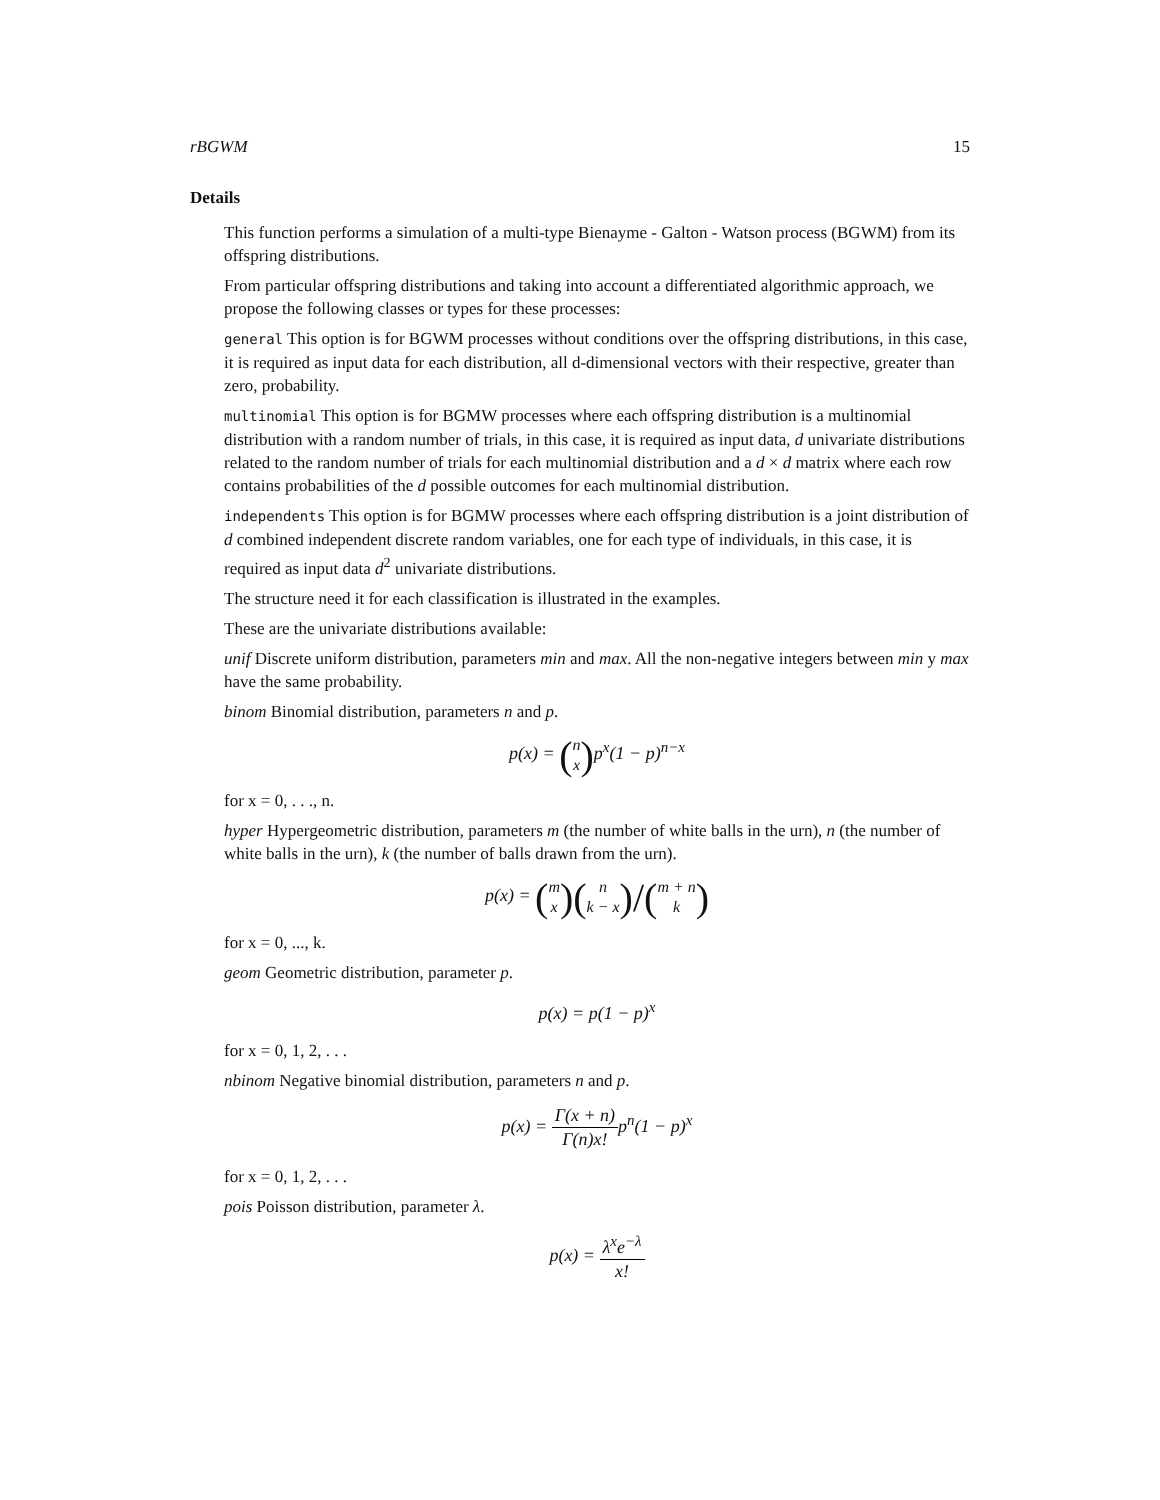rBGWM 15
Details
This function performs a simulation of a multi-type Bienayme - Galton - Watson process (BGWM) from its offspring distributions.
From particular offspring distributions and taking into account a differentiated algorithmic approach, we propose the following classes or types for these processes:
general This option is for BGWM processes without conditions over the offspring distributions, in this case, it is required as input data for each distribution, all d-dimensional vectors with their respective, greater than zero, probability.
multinomial This option is for BGMW processes where each offspring distribution is a multinomial distribution with a random number of trials, in this case, it is required as input data, d univariate distributions related to the random number of trials for each multinomial distribution and a d × d matrix where each row contains probabilities of the d possible outcomes for each multinomial distribution.
independents This option is for BGMW processes where each offspring distribution is a joint distribution of d combined independent discrete random variables, one for each type of individuals, in this case, it is required as input data d<sup>2</sup> univariate distributions.
The structure need it for each classification is illustrated in the examples.
These are the univariate distributions available:
unif Discrete uniform distribution, parameters min and max. All the non-negative integers between min y max have the same probability.
binom Binomial distribution, parameters n and p.
p(x) = (n
x) p<sup>x</sup>(1 − p)<sup>n−x</sup>
for x = 0, . . ., n.
hyper Hypergeometric distribution, parameters m (the number of white balls in the urn), n (the number of white balls in the urn), k (the number of balls drawn from the urn).
p(x) = (m
x)(n
k − x)/(m + n
k)
for x = 0, ..., k.
geom Geometric distribution, parameter p.
p(x) = p(1 − p)<sup>x</sup>
for x = 0, 1, 2, . . .
nbinom Negative binomial distribution, parameters n and p.
p(x) = Γ(x + n) Γ(n)x!p<sup>n</sup>(1 − p)<sup>x</sup>
for x = 0, 1, 2, . . .
pois Poisson distribution, parameter λ.
p(x) = λ<sup>x</sup>e<sup>−λ</sup> x!